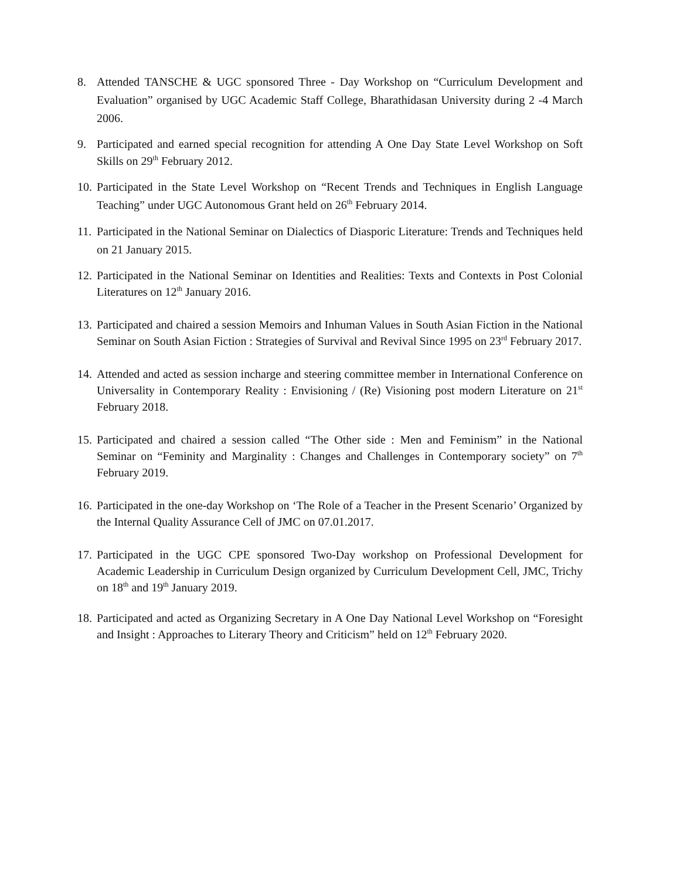8. Attended TANSCHE & UGC sponsored Three - Day Workshop on “Curriculum Development and Evaluation” organised by UGC Academic Staff College, Bharathidasan University during 2 -4 March 2006.
9. Participated and earned special recognition for attending A One Day State Level Workshop on Soft Skills on 29<sup>th</sup> February 2012.
10. Participated in the State Level Workshop on “Recent Trends and Techniques in English Language Teaching” under UGC Autonomous Grant held on 26<sup>th</sup> February 2014.
11. Participated in the National Seminar on Dialectics of Diasporic Literature: Trends and Techniques held on 21 January 2015.
12. Participated in the National Seminar on Identities and Realities: Texts and Contexts in Post Colonial Literatures on 12<sup>th</sup> January 2016.
13. Participated and chaired a session Memoirs and Inhuman Values in South Asian Fiction in the National Seminar on South Asian Fiction : Strategies of Survival and Revival Since 1995 on 23<sup>rd</sup> February 2017.
14. Attended and acted as session incharge and steering committee member in International Conference on Universality in Contemporary Reality : Envisioning / (Re) Visioning post modern Literature on 21<sup>st</sup> February 2018.
15. Participated and chaired a session called “The Other side : Men and Feminism” in the National Seminar on “Feminity and Marginality : Changes and Challenges in Contemporary society” on 7<sup>th</sup> February 2019.
16. Participated in the one-day Workshop on ‘The Role of a Teacher in the Present Scenario’ Organized by the Internal Quality Assurance Cell of JMC on 07.01.2017.
17. Participated in the UGC CPE sponsored Two-Day workshop on Professional Development for Academic Leadership in Curriculum Design organized by Curriculum Development Cell, JMC, Trichy on 18<sup>th</sup> and 19<sup>th</sup> January 2019.
18. Participated and acted as Organizing Secretary in A One Day National Level Workshop on “Foresight and Insight : Approaches to Literary Theory and Criticism” held on 12<sup>th</sup> February 2020.